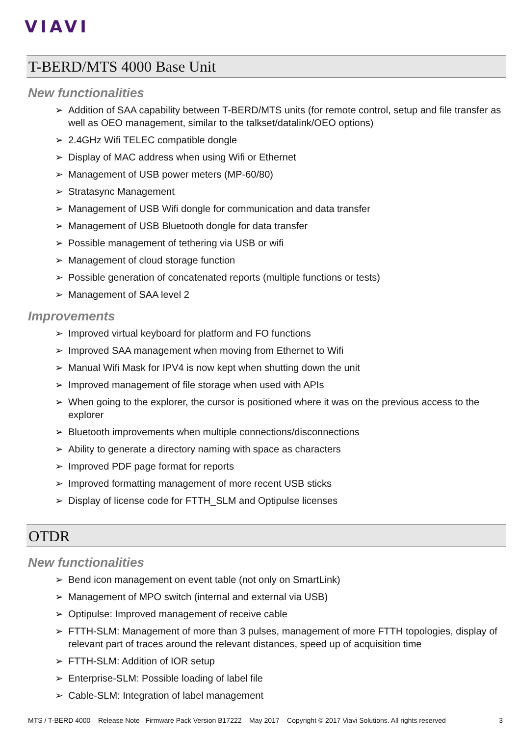VIAVI
T-BERD/MTS 4000 Base Unit
New functionalities
➢ Addition of SAA capability between T-BERD/MTS units (for remote control, setup and file transfer as well as OEO management, similar to the talkset/datalink/OEO options)
➢ 2.4GHz Wifi TELEC compatible dongle
➢ Display of MAC address when using Wifi or Ethernet
➢ Management of USB power meters (MP-60/80)
➢ Stratasync Management
➢ Management of USB Wifi dongle for communication and data transfer
➢ Management of USB Bluetooth dongle for data transfer
➢ Possible management of tethering via USB or wifi
➢ Management of cloud storage function
➢ Possible generation of concatenated reports (multiple functions or tests)
➢ Management of SAA level 2
Improvements
➢ Improved virtual keyboard for platform and FO functions
➢ Improved SAA management when moving from Ethernet to Wifi
➢ Manual Wifi Mask for IPV4 is now kept when shutting down the unit
➢ Improved management of file storage when used with APIs
➢ When going to the explorer, the cursor is positioned where it was on the previous access to the explorer
➢ Bluetooth improvements when multiple connections/disconnections
➢ Ability to generate a directory naming with space as characters
➢ Improved PDF page format for reports
➢ Improved formatting management of more recent USB sticks
➢ Display of license code for FTTH_SLM and Optipulse licenses
OTDR
New functionalities
➢ Bend icon management on event table (not only on SmartLink)
➢ Management of MPO switch (internal and external via USB)
➢ Optipulse: Improved management of receive cable
➢ FTTH-SLM: Management of more than 3 pulses, management of more FTTH topologies, display of relevant part of traces around the relevant distances, speed up of acquisition time
➢ FTTH-SLM: Addition of IOR setup
➢ Enterprise-SLM: Possible loading of label file
➢ Cable-SLM: Integration of label management
MTS / T-BERD 4000 – Release Note– Firmware Pack Version B17222 – May 2017 – Copyright © 2017 Viavi Solutions. All rights reserved 3